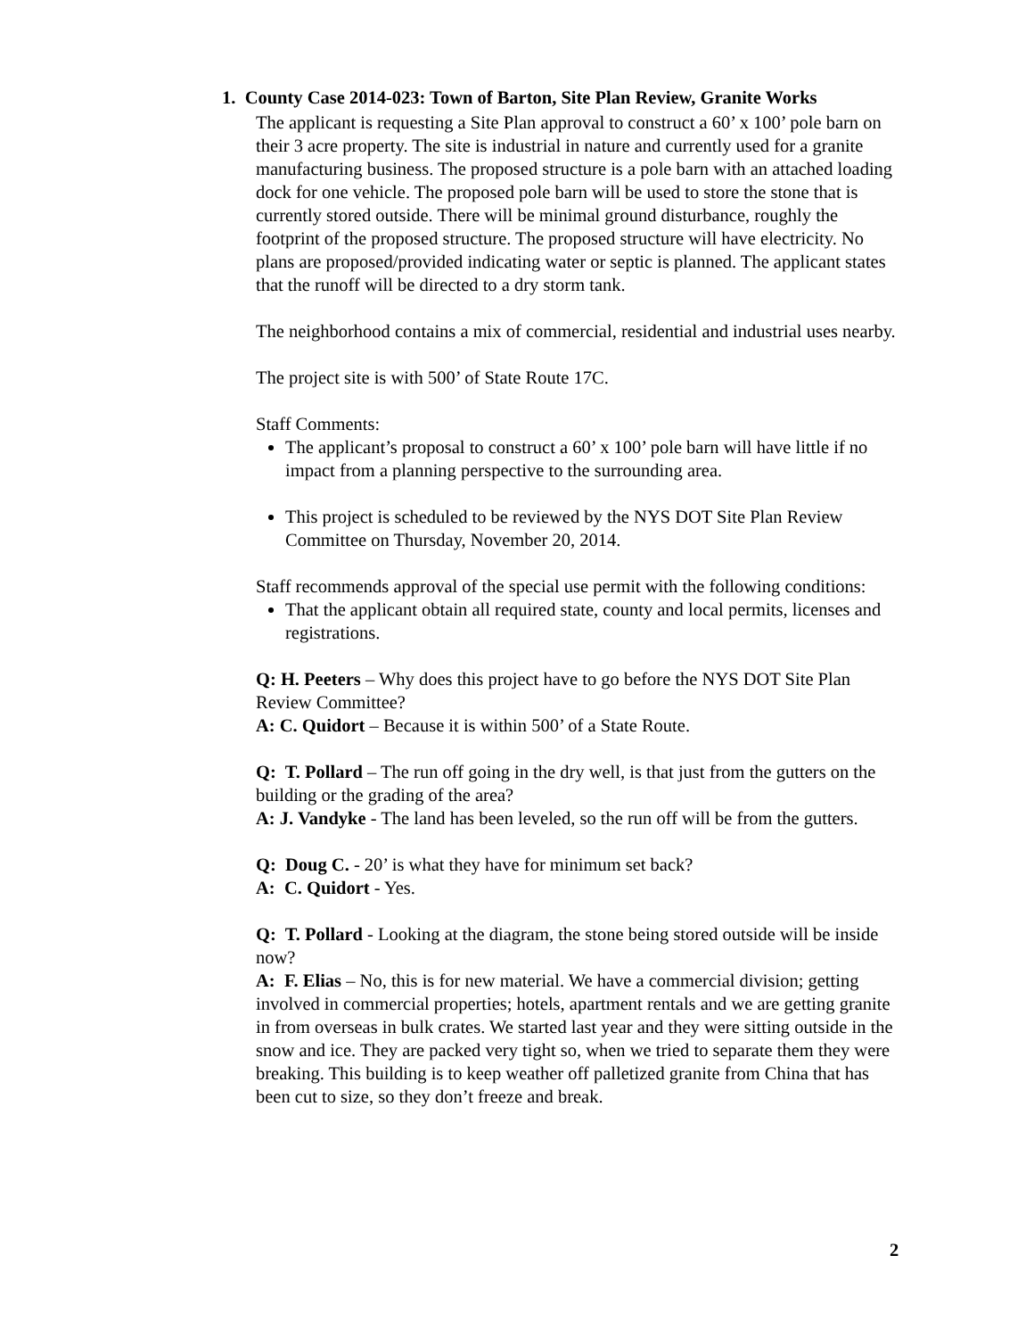1. County Case 2014-023: Town of Barton, Site Plan Review, Granite Works
The applicant is requesting a Site Plan approval to construct a 60’ x 100’ pole barn on their 3 acre property. The site is industrial in nature and currently used for a granite manufacturing business. The proposed structure is a pole barn with an attached loading dock for one vehicle. The proposed pole barn will be used to store the stone that is currently stored outside. There will be minimal ground disturbance, roughly the footprint of the proposed structure. The proposed structure will have electricity. No plans are proposed/provided indicating water or septic is planned. The applicant states that the runoff will be directed to a dry storm tank.
The neighborhood contains a mix of commercial, residential and industrial uses nearby.
The project site is with 500’ of State Route 17C.
Staff Comments:
The applicant’s proposal to construct a 60’ x 100’ pole barn will have little if no impact from a planning perspective to the surrounding area.
This project is scheduled to be reviewed by the NYS DOT Site Plan Review Committee on Thursday, November 20, 2014.
Staff recommends approval of the special use permit with the following conditions:
That the applicant obtain all required state, county and local permits, licenses and registrations.
Q: H. Peeters – Why does this project have to go before the NYS DOT Site Plan Review Committee?
A: C. Quidort – Because it is within 500’ of a State Route.
Q: T. Pollard – The run off going in the dry well, is that just from the gutters on the building or the grading of the area?
A: J. Vandyke - The land has been leveled, so the run off will be from the gutters.
Q: Doug C. - 20’ is what they have for minimum set back?
A: C. Quidort - Yes.
Q: T. Pollard - Looking at the diagram, the stone being stored outside will be inside now?
A: F. Elias – No, this is for new material. We have a commercial division; getting involved in commercial properties; hotels, apartment rentals and we are getting granite in from overseas in bulk crates. We started last year and they were sitting outside in the snow and ice. They are packed very tight so, when we tried to separate them they were breaking. This building is to keep weather off palletized granite from China that has been cut to size, so they don’t freeze and break.
2